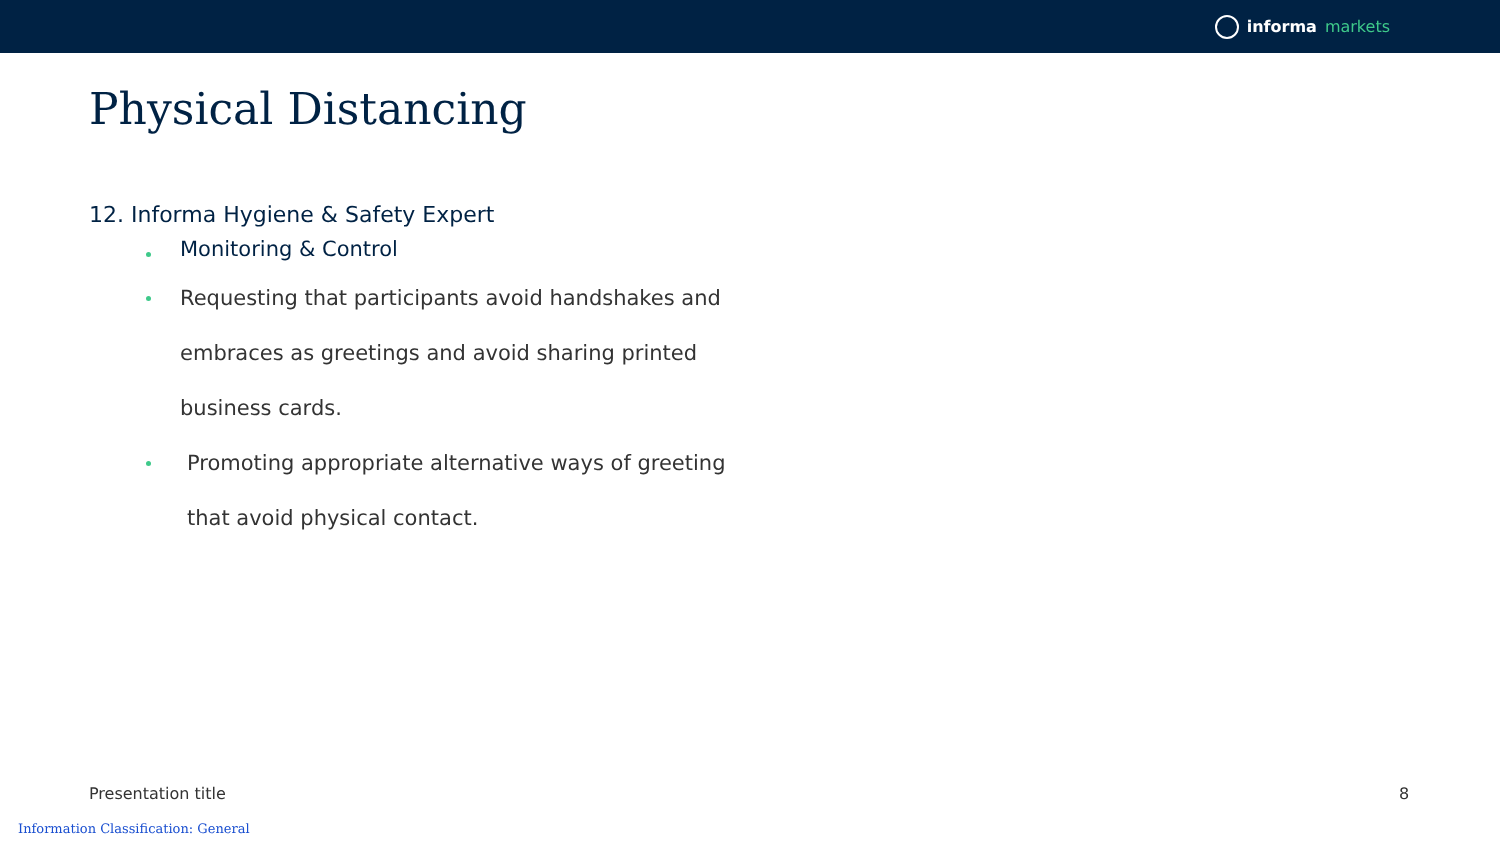informa markets
Physical Distancing
12. Informa Hygiene & Safety Expert
Monitoring & Control
Requesting that participants avoid handshakes and embraces as greetings and avoid sharing printed business cards.
Promoting appropriate alternative ways of greeting that avoid physical contact.
Presentation title 8
Information Classification: General